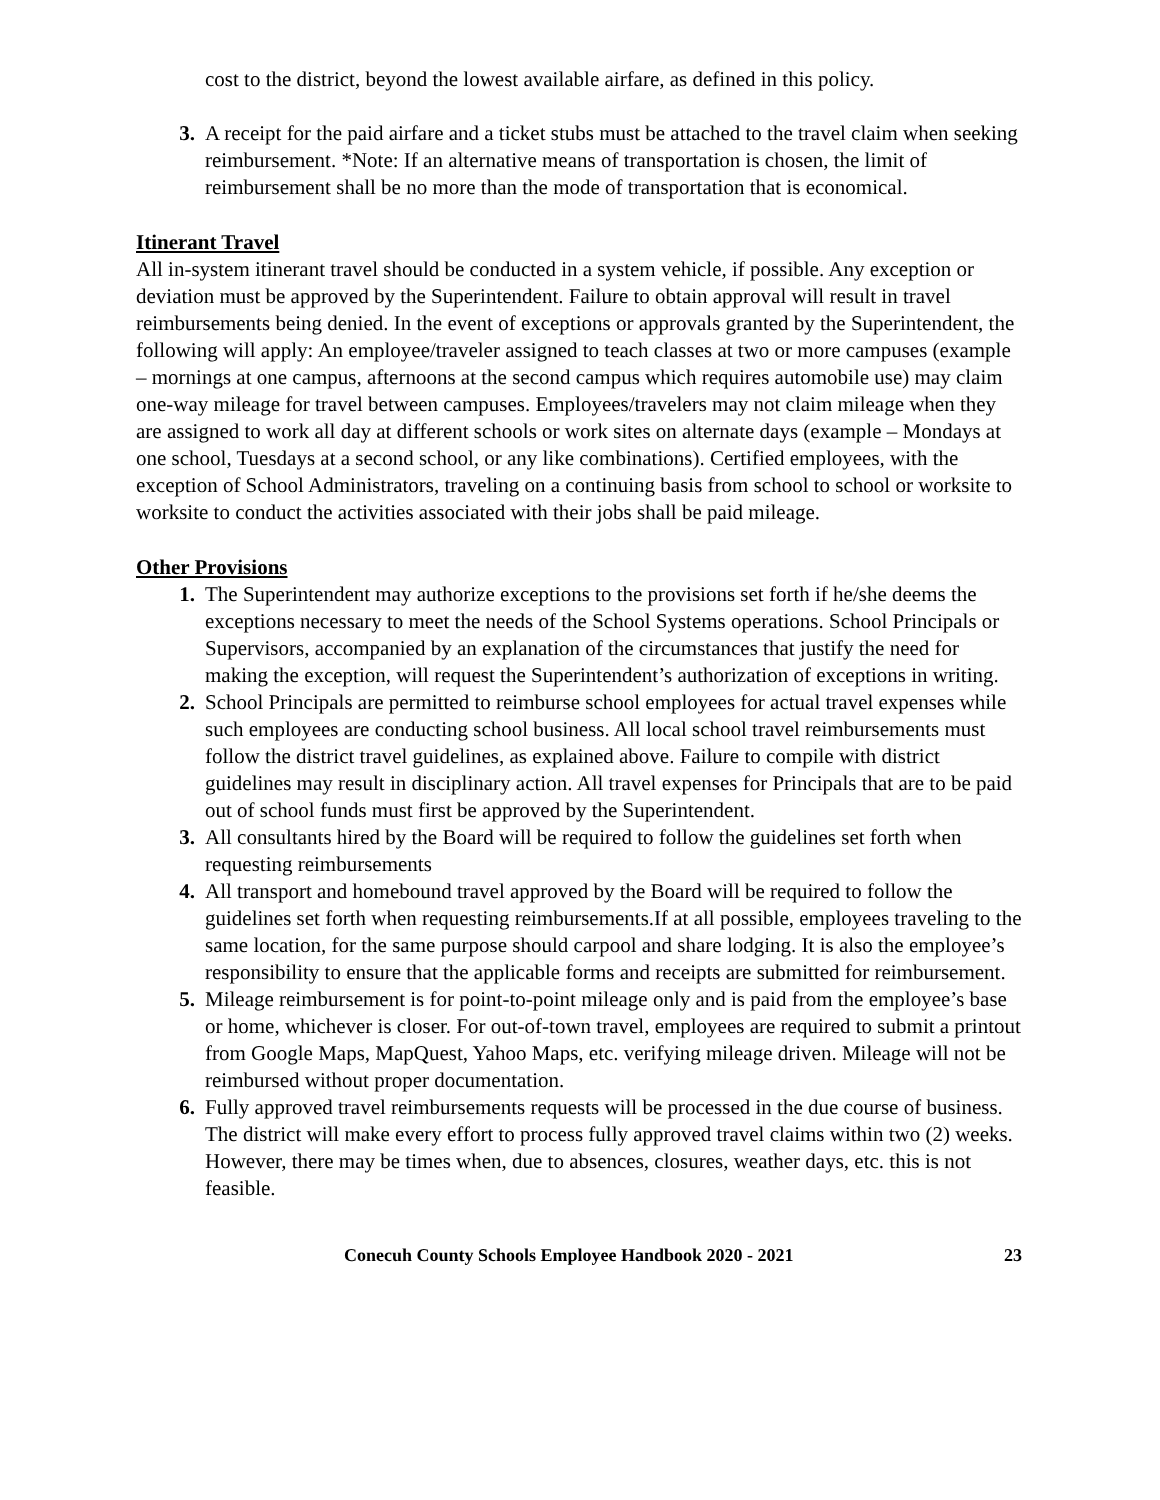cost to the district, beyond the lowest available airfare, as defined in this policy.
3. A receipt for the paid airfare and a ticket stubs must be attached to the travel claim when seeking reimbursement. *Note: If an alternative means of transportation is chosen, the limit of reimbursement shall be no more than the mode of transportation that is economical.
Itinerant Travel
All in-system itinerant travel should be conducted in a system vehicle, if possible. Any exception or deviation must be approved by the Superintendent. Failure to obtain approval will result in travel reimbursements being denied. In the event of exceptions or approvals granted by the Superintendent, the following will apply: An employee/traveler assigned to teach classes at two or more campuses (example – mornings at one campus, afternoons at the second campus which requires automobile use) may claim one-way mileage for travel between campuses. Employees/travelers may not claim mileage when they are assigned to work all day at different schools or work sites on alternate days (example – Mondays at one school, Tuesdays at a second school, or any like combinations). Certified employees, with the exception of School Administrators, traveling on a continuing basis from school to school or worksite to worksite to conduct the activities associated with their jobs shall be paid mileage.
Other Provisions
1. The Superintendent may authorize exceptions to the provisions set forth if he/she deems the exceptions necessary to meet the needs of the School Systems operations. School Principals or Supervisors, accompanied by an explanation of the circumstances that justify the need for making the exception, will request the Superintendent’s authorization of exceptions in writing.
2. School Principals are permitted to reimburse school employees for actual travel expenses while such employees are conducting school business. All local school travel reimbursements must follow the district travel guidelines, as explained above. Failure to compile with district guidelines may result in disciplinary action. All travel expenses for Principals that are to be paid out of school funds must first be approved by the Superintendent.
3. All consultants hired by the Board will be required to follow the guidelines set forth when requesting reimbursements
4. All transport and homebound travel approved by the Board will be required to follow the guidelines set forth when requesting reimbursements.If at all possible, employees traveling to the same location, for the same purpose should carpool and share lodging. It is also the employee’s responsibility to ensure that the applicable forms and receipts are submitted for reimbursement.
5. Mileage reimbursement is for point-to-point mileage only and is paid from the employee’s base or home, whichever is closer. For out-of-town travel, employees are required to submit a printout from Google Maps, MapQuest, Yahoo Maps, etc. verifying mileage driven. Mileage will not be reimbursed without proper documentation.
6. Fully approved travel reimbursements requests will be processed in the due course of business. The district will make every effort to process fully approved travel claims within two (2) weeks. However, there may be times when, due to absences, closures, weather days, etc. this is not feasible.
Conecuh County Schools Employee Handbook 2020 - 2021 23